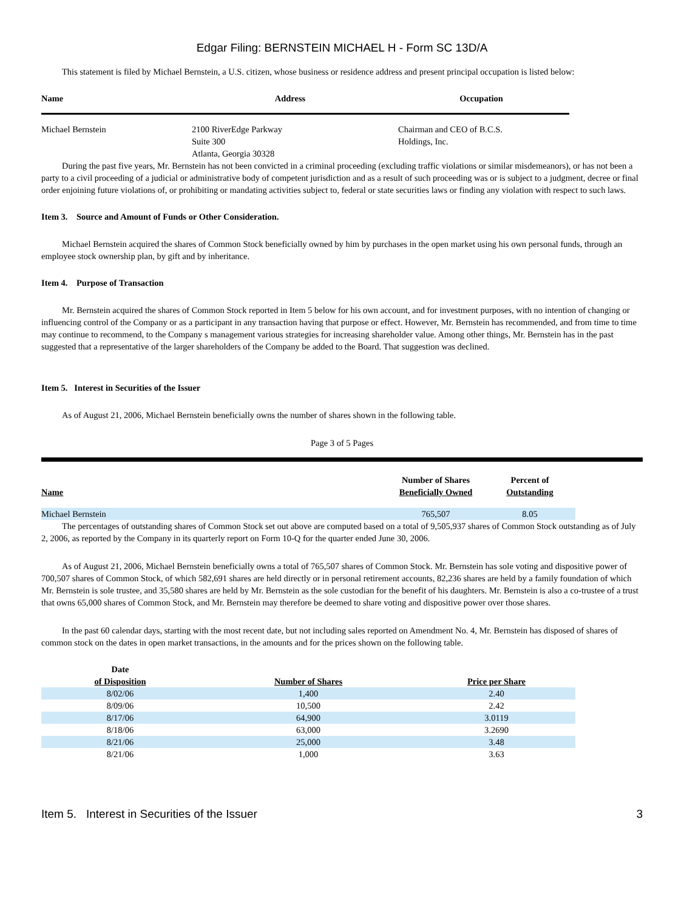Edgar Filing: BERNSTEIN MICHAEL H - Form SC 13D/A
This statement is filed by Michael Bernstein, a U.S. citizen, whose business or residence address and present principal occupation is listed below:
| Name | Address | Occupation |
| --- | --- | --- |
| Michael Bernstein | 2100 RiverEdge Parkway Suite 300 Atlanta, Georgia 30328 | Chairman and CEO of B.C.S. Holdings, Inc. |
During the past five years, Mr. Bernstein has not been convicted in a criminal proceeding (excluding traffic violations or similar misdemeanors), or has not been a party to a civil proceeding of a judicial or administrative body of competent jurisdiction and as a result of such proceeding was or is subject to a judgment, decree or final order enjoining future violations of, or prohibiting or mandating activities subject to, federal or state securities laws or finding any violation with respect to such laws.
Item 3. Source and Amount of Funds or Other Consideration.
Michael Bernstein acquired the shares of Common Stock beneficially owned by him by purchases in the open market using his own personal funds, through an employee stock ownership plan, by gift and by inheritance.
Item 4. Purpose of Transaction
Mr. Bernstein acquired the shares of Common Stock reported in Item 5 below for his own account, and for investment purposes, with no intention of changing or influencing control of the Company or as a participant in any transaction having that purpose or effect. However, Mr. Bernstein has recommended, and from time to time may continue to recommend, to the Company s management various strategies for increasing shareholder value. Among other things, Mr. Bernstein has in the past suggested that a representative of the larger shareholders of the Company be added to the Board. That suggestion was declined.
Item 5. Interest in Securities of the Issuer
As of August 21, 2006, Michael Bernstein beneficially owns the number of shares shown in the following table.
Page 3 of 5 Pages
| Name | Number of Shares Beneficially Owned | Percent of Outstanding |
| --- | --- | --- |
| Michael Bernstein | 765,507 | 8.05 |
The percentages of outstanding shares of Common Stock set out above are computed based on a total of 9,505,937 shares of Common Stock outstanding as of July 2, 2006, as reported by the Company in its quarterly report on Form 10-Q for the quarter ended June 30, 2006.
As of August 21, 2006, Michael Bernstein beneficially owns a total of 765,507 shares of Common Stock. Mr. Bernstein has sole voting and dispositive power of 700,507 shares of Common Stock, of which 582,691 shares are held directly or in personal retirement accounts, 82,236 shares are held by a family foundation of which Mr. Bernstein is sole trustee, and 35,580 shares are held by Mr. Bernstein as the sole custodian for the benefit of his daughters. Mr. Bernstein is also a co-trustee of a trust that owns 65,000 shares of Common Stock, and Mr. Bernstein may therefore be deemed to share voting and dispositive power over those shares.
In the past 60 calendar days, starting with the most recent date, but not including sales reported on Amendment No. 4, Mr. Bernstein has disposed of shares of common stock on the dates in open market transactions, in the amounts and for the prices shown on the following table.
| Date of Disposition | Number of Shares | Price per Share |
| --- | --- | --- |
| 8/02/06 | 1,400 | 2.40 |
| 8/09/06 | 10,500 | 2.42 |
| 8/17/06 | 64,900 | 3.0119 |
| 8/18/06 | 63,000 | 3.2690 |
| 8/21/06 | 25,000 | 3.48 |
| 8/21/06 | 1,000 | 3.63 |
Item 5. Interest in Securities of the Issuer 3